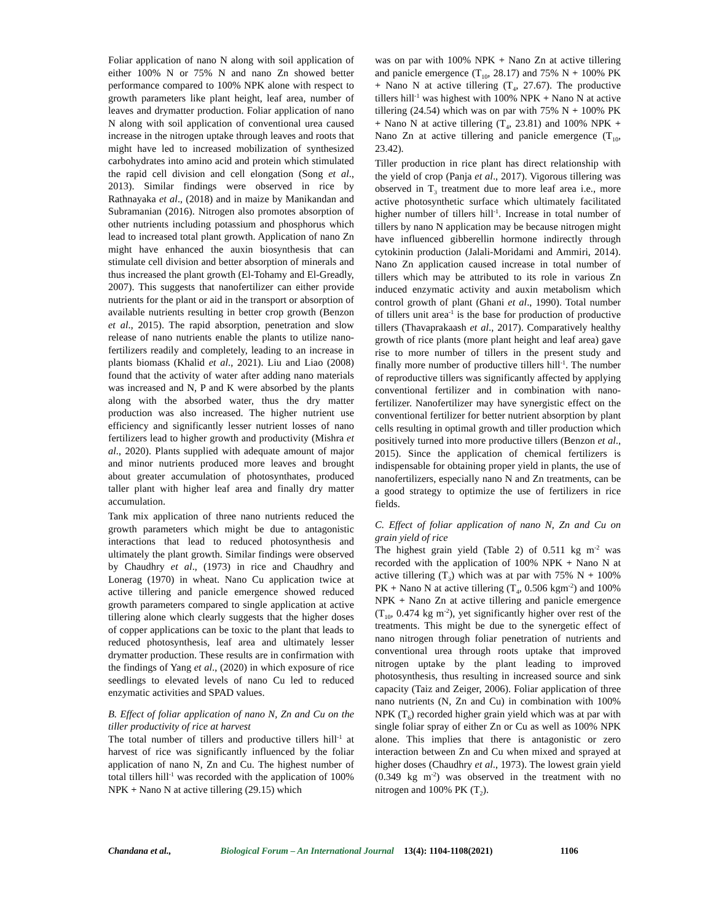Foliar application of nano N along with soil application of either 100% N or 75% N and nano Zn showed better performance compared to 100% NPK alone with respect to growth parameters like plant height, leaf area, number of leaves and drymatter production. Foliar application of nano N along with soil application of conventional urea caused increase in the nitrogen uptake through leaves and roots that might have led to increased mobilization of synthesized carbohydrates into amino acid and protein which stimulated the rapid cell division and cell elongation (Song et al., 2013). Similar findings were observed in rice by Rathnayaka et al., (2018) and in maize by Manikandan and Subramanian (2016). Nitrogen also promotes absorption of other nutrients including potassium and phosphorus which lead to increased total plant growth. Application of nano Zn might have enhanced the auxin biosynthesis that can stimulate cell division and better absorption of minerals and thus increased the plant growth (El-Tohamy and El-Greadly, 2007). This suggests that nanofertilizer can either provide nutrients for the plant or aid in the transport or absorption of available nutrients resulting in better crop growth (Benzon et al., 2015). The rapid absorption, penetration and slow release of nano nutrients enable the plants to utilize nano-fertilizers readily and completely, leading to an increase in plants biomass (Khalid et al., 2021). Liu and Liao (2008) found that the activity of water after adding nano materials was increased and N, P and K were absorbed by the plants along with the absorbed water, thus the dry matter production was also increased. The higher nutrient use efficiency and significantly lesser nutrient losses of nano fertilizers lead to higher growth and productivity (Mishra et al., 2020). Plants supplied with adequate amount of major and minor nutrients produced more leaves and brought about greater accumulation of photosynthates, produced taller plant with higher leaf area and finally dry matter accumulation.
Tank mix application of three nano nutrients reduced the growth parameters which might be due to antagonistic interactions that lead to reduced photosynthesis and ultimately the plant growth. Similar findings were observed by Chaudhry et al., (1973) in rice and Chaudhry and Lonerag (1970) in wheat. Nano Cu application twice at active tillering and panicle emergence showed reduced growth parameters compared to single application at active tillering alone which clearly suggests that the higher doses of copper applications can be toxic to the plant that leads to reduced photosynthesis, leaf area and ultimately lesser drymatter production. These results are in confirmation with the findings of Yang et al., (2020) in which exposure of rice seedlings to elevated levels of nano Cu led to reduced enzymatic activities and SPAD values.
B. Effect of foliar application of nano N, Zn and Cu on the tiller productivity of rice at harvest
The total number of tillers and productive tillers hill<sup>-1</sup> at harvest of rice was significantly influenced by the foliar application of nano N, Zn and Cu. The highest number of total tillers hill<sup>-1</sup> was recorded with the application of 100% NPK + Nano N at active tillering (29.15) which
was on par with 100% NPK + Nano Zn at active tillering and panicle emergence (T<sub>10</sub>, 28.17) and 75% N + 100% PK + Nano N at active tillering (T<sub>4</sub>, 27.67). The productive tillers hill<sup>-1</sup> was highest with 100% NPK + Nano N at active tillering (24.54) which was on par with 75% N + 100% PK + Nano N at active tillering (T<sub>4</sub>, 23.81) and 100% NPK + Nano Zn at active tillering and panicle emergence (T<sub>10</sub>, 23.42).
Tiller production in rice plant has direct relationship with the yield of crop (Panja et al., 2017). Vigorous tillering was observed in T<sub>3</sub> treatment due to more leaf area i.e., more active photosynthetic surface which ultimately facilitated higher number of tillers hill<sup>-1</sup>. Increase in total number of tillers by nano N application may be because nitrogen might have influenced gibberellin hormone indirectly through cytokinin production (Jalali-Moridami and Ammiri, 2014). Nano Zn application caused increase in total number of tillers which may be attributed to its role in various Zn induced enzymatic activity and auxin metabolism which control growth of plant (Ghani et al., 1990). Total number of tillers unit area<sup>-1</sup> is the base for production of productive tillers (Thavaprakaash et al., 2017). Comparatively healthy growth of rice plants (more plant height and leaf area) gave rise to more number of tillers in the present study and finally more number of productive tillers hill<sup>-1</sup>. The number of reproductive tillers was significantly affected by applying conventional fertilizer and in combination with nano-fertilizer. Nanofertilizer may have synergistic effect on the conventional fertilizer for better nutrient absorption by plant cells resulting in optimal growth and tiller production which positively turned into more productive tillers (Benzon et al., 2015). Since the application of chemical fertilizers is indispensable for obtaining proper yield in plants, the use of nanofertilizers, especially nano N and Zn treatments, can be a good strategy to optimize the use of fertilizers in rice fields.
C. Effect of foliar application of nano N, Zn and Cu on grain yield of rice
The highest grain yield (Table 2) of 0.511 kg m<sup>-2</sup> was recorded with the application of 100% NPK + Nano N at active tillering (T<sub>3</sub>) which was at par with 75% N + 100% PK + Nano N at active tillering (T<sub>4</sub>, 0.506 kgm<sup>-2</sup>) and 100% NPK + Nano Zn at active tillering and panicle emergence (T<sub>10</sub>, 0.474 kg m<sup>-2</sup>), yet significantly higher over rest of the treatments. This might be due to the synergetic effect of nano nitrogen through foliar penetration of nutrients and conventional urea through roots uptake that improved nitrogen uptake by the plant leading to improved photosynthesis, thus resulting in increased source and sink capacity (Taiz and Zeiger, 2006). Foliar application of three nano nutrients (N, Zn and Cu) in combination with 100% NPK (T<sub>6</sub>) recorded higher grain yield which was at par with single foliar spray of either Zn or Cu as well as 100% NPK alone. This implies that there is antagonistic or zero interaction between Zn and Cu when mixed and sprayed at higher doses (Chaudhry et al., 1973). The lowest grain yield (0.349 kg m<sup>-2</sup>) was observed in the treatment with no nitrogen and 100% PK (T<sub>2</sub>).
Chandana et al., Biological Forum – An International Journal 13(4): 1104-1108(2021) 1106